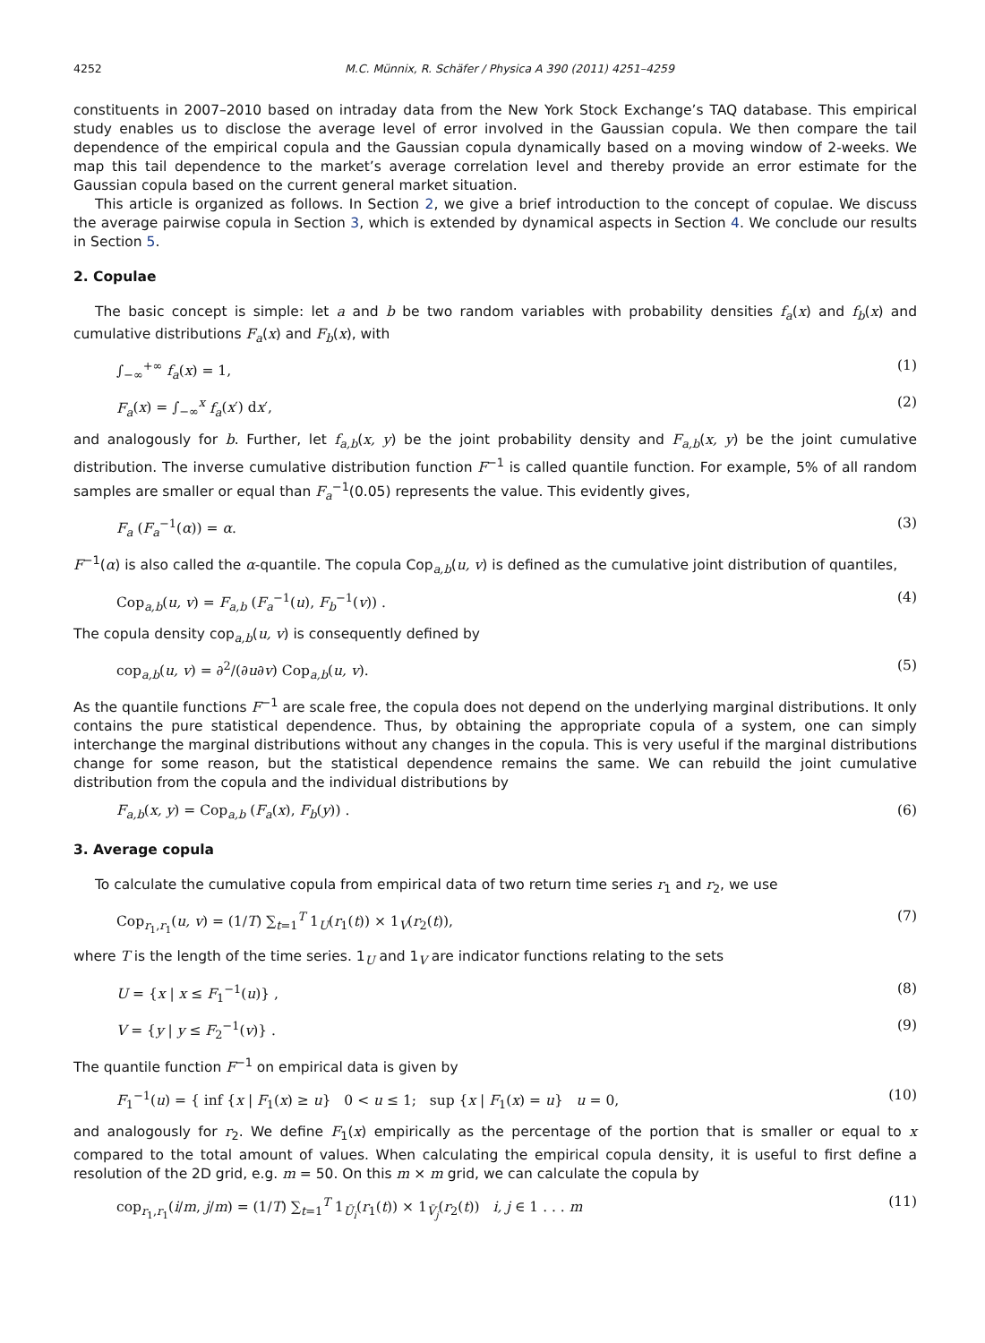4252 M.C. Münnix, R. Schäfer / Physica A 390 (2011) 4251–4259
constituents in 2007–2010 based on intraday data from the New York Stock Exchange’s TAQ database. This empirical study enables us to disclose the average level of error involved in the Gaussian copula. We then compare the tail dependence of the empirical copula and the Gaussian copula dynamically based on a moving window of 2-weeks. We map this tail dependence to the market’s average correlation level and thereby provide an error estimate for the Gaussian copula based on the current general market situation.
This article is organized as follows. In Section 2, we give a brief introduction to the concept of copulae. We discuss the average pairwise copula in Section 3, which is extended by dynamical aspects in Section 4. We conclude our results in Section 5.
2. Copulae
The basic concept is simple: let a and b be two random variables with probability densities f<sub>a</sub>(x) and f<sub>b</sub>(x) and cumulative distributions F<sub>a</sub>(x) and F<sub>b</sub>(x), with
∫<sub>−∞</sub><sup>+∞</sup> f<sub>a</sub>(x) = 1, (1)
F<sub>a</sub>(x) = ∫<sub>−∞</sub><sup>x</sup> f<sub>a</sub>(x′) dx′, (2)
and analogously for b. Further, let f<sub>a,b</sub>(x, y) be the joint probability density and F<sub>a,b</sub>(x, y) be the joint cumulative distribution. The inverse cumulative distribution function F<sup>−1</sup> is called quantile function. For example, 5% of all random samples are smaller or equal than F<sub>a</sub><sup>−1</sup>(0.05) represents the value. This evidently gives,
F<sub>a</sub> (F<sub>a</sub><sup>−1</sup>(α)) = α. (3)
F<sup>−1</sup>(α) is also called the α-quantile. The copula Cop<sub>a,b</sub>(u, v) is defined as the cumulative joint distribution of quantiles,
Cop<sub>a,b</sub>(u, v) = F<sub>a,b</sub> (F<sub>a</sub><sup>−1</sup>(u), F<sub>b</sub><sup>−1</sup>(v)) . (4)
The copula density cop<sub>a,b</sub>(u, v) is consequently defined by
cop<sub>a,b</sub>(u, v) = ∂<sup>2</sup>/(∂u∂v) Cop<sub>a,b</sub>(u, v). (5)
As the quantile functions F<sup>−1</sup> are scale free, the copula does not depend on the underlying marginal distributions. It only contains the pure statistical dependence. Thus, by obtaining the appropriate copula of a system, one can simply interchange the marginal distributions without any changes in the copula. This is very useful if the marginal distributions change for some reason, but the statistical dependence remains the same. We can rebuild the joint cumulative distribution from the copula and the individual distributions by
F<sub>a,b</sub>(x, y) = Cop<sub>a,b</sub> (F<sub>a</sub>(x), F<sub>b</sub>(y)) . (6)
3. Average copula
To calculate the cumulative copula from empirical data of two return time series r<sub>1</sub> and r<sub>2</sub>, we use
Cop<sub>r<sub>1</sub>,r<sub>1</sub></sub>(u, v) = (1/T) ∑<sub>t=1</sub><sup>T</sup> 1<sub>U</sub>(r<sub>1</sub>(t)) × 1<sub>V</sub>(r<sub>2</sub>(t)), (7)
where T is the length of the time series. 1<sub>U</sub> and 1<sub>V</sub> are indicator functions relating to the sets
U = {x | x ≤ F<sub>1</sub><sup>−1</sup>(u)} , (8)
V = {y | y ≤ F<sub>2</sub><sup>−1</sup>(v)} . (9)
The quantile function F<sup>−1</sup> on empirical data is given by
F<sub>1</sub><sup>−1</sup>(u) = { inf {x | F<sub>1</sub>(x) ≥ u} 0 < u ≤ 1; sup {x | F<sub>1</sub>(x) = u} u = 0, (10)
and analogously for r<sub>2</sub>. We define F<sub>1</sub>(x) empirically as the percentage of the portion that is smaller or equal to x compared to the total amount of values. When calculating the empirical copula density, it is useful to first define a resolution of the 2D grid, e.g. m = 50. On this m × m grid, we can calculate the copula by
cop<sub>r<sub>1</sub>,r<sub>1</sub></sub>(i/m, j/m) = (1/T) ∑<sub>t=1</sub><sup>T</sup> 1<sub>Ū<sub>i</sub></sub>(r<sub>1</sub>(t)) × 1<sub>V̄<sub>j</sub></sub>(r<sub>2</sub>(t)) i, j ∈ 1 . . . m (11)